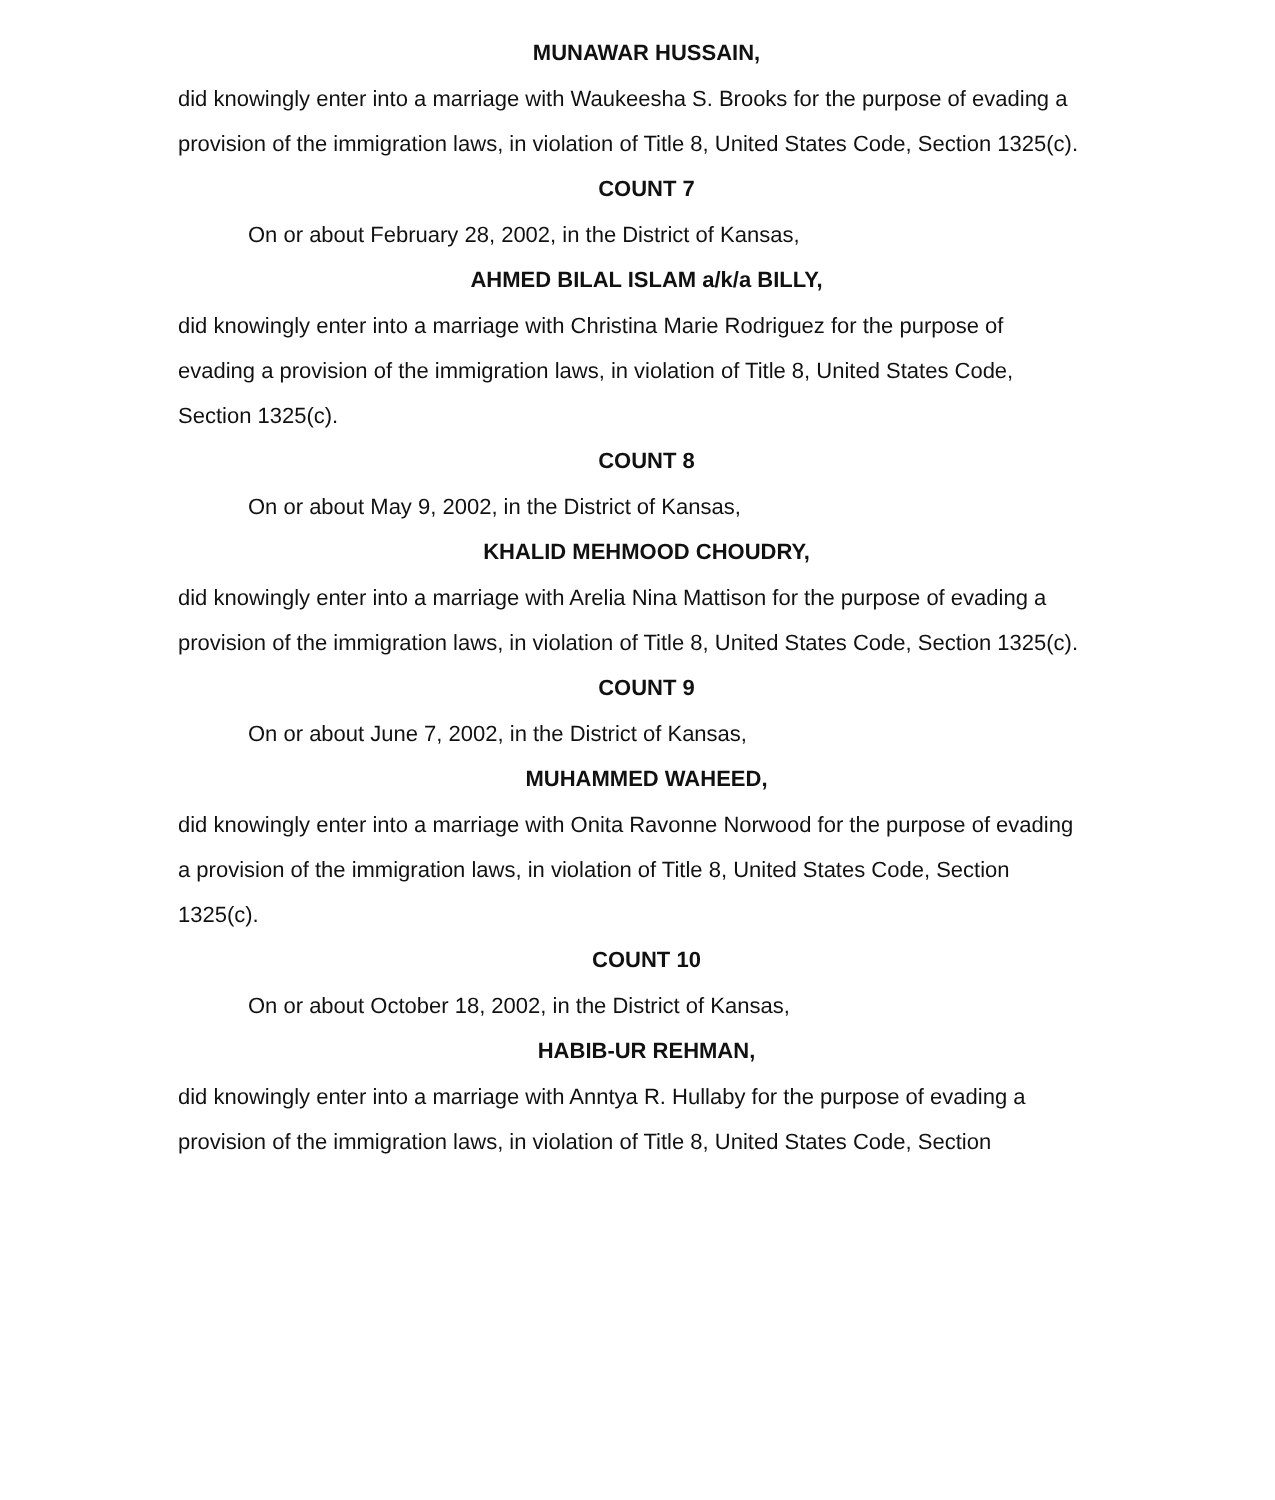MUNAWAR HUSSAIN,
did knowingly enter into a marriage with Waukeesha S. Brooks for the purpose of evading a provision of the immigration laws, in violation of Title 8, United States Code, Section 1325(c).
COUNT 7
On or about February 28, 2002, in the District of Kansas,
AHMED BILAL ISLAM a/k/a BILLY,
did knowingly enter into a marriage with Christina Marie Rodriguez for the purpose of evading a provision of the immigration laws, in violation of Title 8, United States Code, Section 1325(c).
COUNT 8
On or about May 9, 2002, in the District of Kansas,
KHALID MEHMOOD CHOUDRY,
did knowingly enter into a marriage with Arelia Nina Mattison for the purpose of evading a provision of the immigration laws, in violation of Title 8, United States Code, Section 1325(c).
COUNT 9
On or about June 7, 2002, in the District of Kansas,
MUHAMMED WAHEED,
did knowingly enter into a marriage with Onita Ravonne Norwood for the purpose of evading a provision of the immigration laws, in violation of Title 8, United States Code, Section 1325(c).
COUNT 10
On or about October 18, 2002, in the District of Kansas,
HABIB-UR REHMAN,
did knowingly enter into a marriage with Anntya R. Hullaby for the purpose of evading a provision of the immigration laws, in violation of Title 8, United States Code, Section